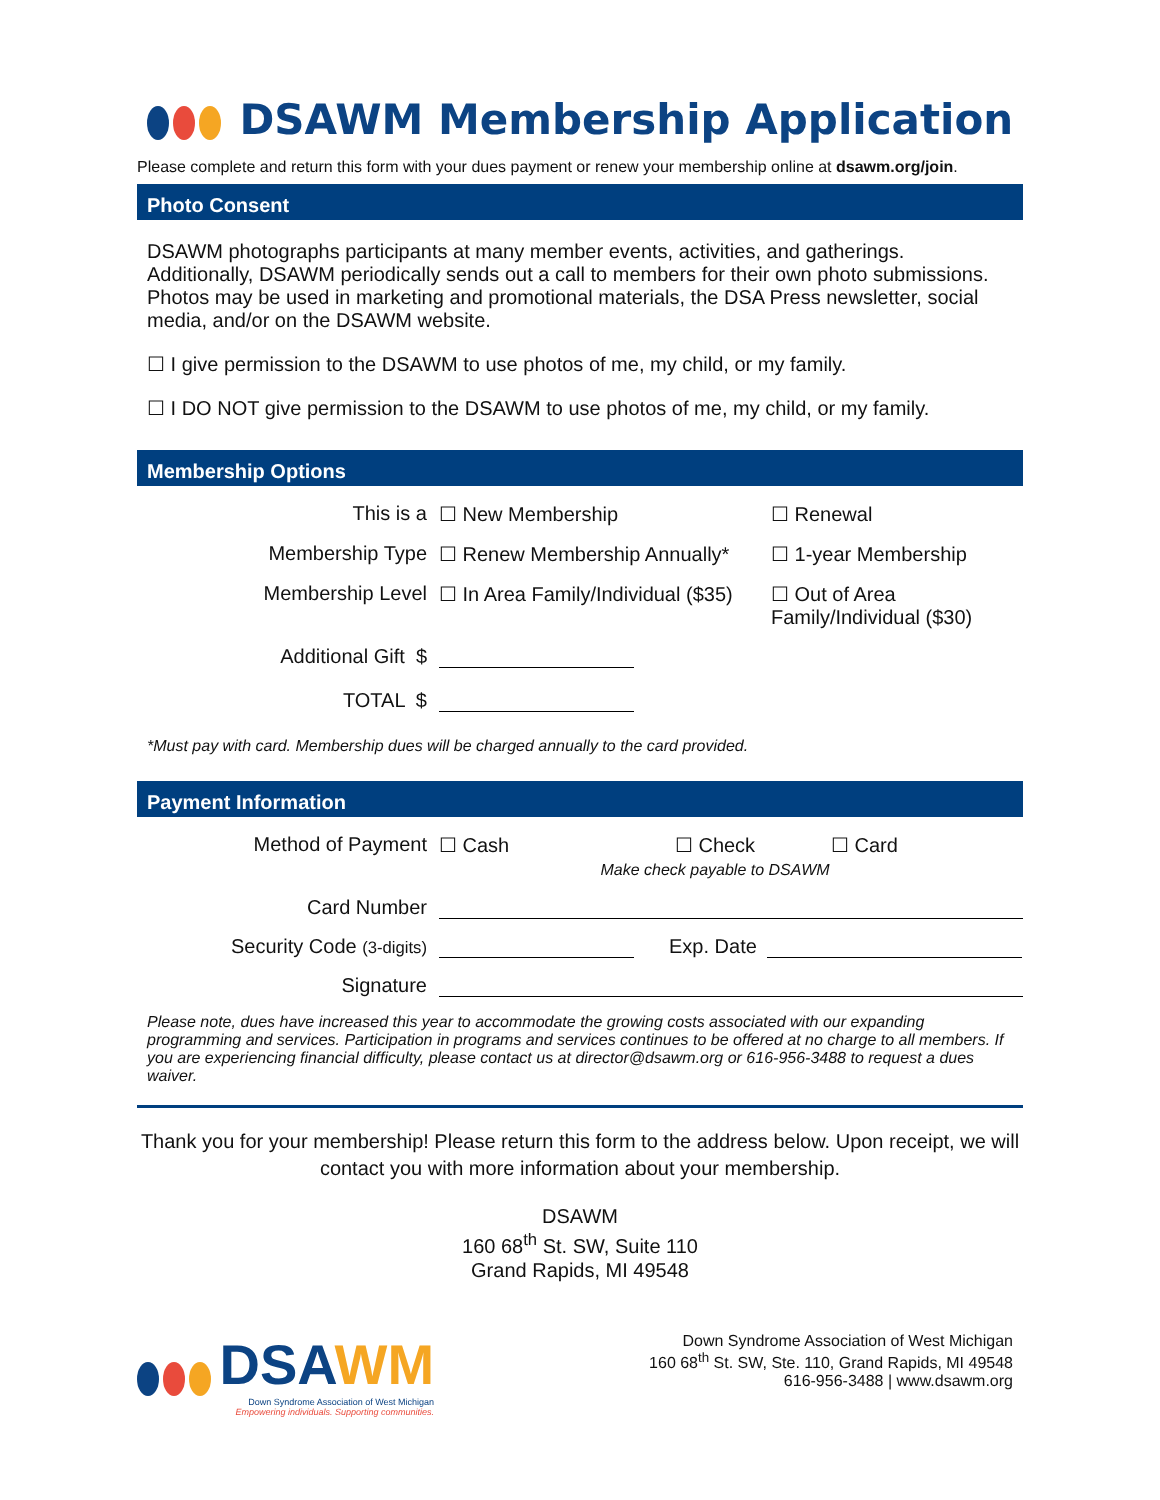DSAWM Membership Application
Please complete and return this form with your dues payment or renew your membership online at dsawm.org/join.
Photo Consent
DSAWM photographs participants at many member events, activities, and gatherings. Additionally, DSAWM periodically sends out a call to members for their own photo submissions. Photos may be used in marketing and promotional materials, the DSA Press newsletter, social media, and/or on the DSAWM website.
☐ I give permission to the DSAWM to use photos of me, my child, or my family.
☐ I DO NOT give permission to the DSAWM to use photos of me, my child, or my family.
Membership Options
This is a ☐ New Membership ☐ Renewal
Membership Type ☐ Renew Membership Annually*
☐ 1-year Membership
Membership Level ☐ In Area Family/Individual ($35)
☐ Out of Area
Family/Individual ($30)
Additional Gift $
TOTAL $
*Must pay with card. Membership dues will be charged annually to the card provided.
Payment Information
Method of Payment ☐ Cash ☐ Check
Make check payable to DSAWM
☐ Card
Card Number
Security Code (3-digits)
Exp. Date
Signature
Please note, dues have increased this year to accommodate the growing costs associated with our expanding programming and services. Participation in programs and services continues to be offered at no charge to all members. If you are experiencing financial difficulty, please contact us at director@dsawm.org or 616-956-3488 to request a dues waiver.
Thank you for your membership! Please return this form to the address below. Upon receipt, we will contact you with more information about your membership.
DSAWM
160 68<sup>th</sup> St. SW, Suite 110
Grand Rapids, MI 49548
DSA WM
Down Syndrome Association of West Michigan
Empowering individuals. Supporting communities.
Down Syndrome Association of West Michigan
160 68<sup>th</sup> St. SW, Ste. 110, Grand Rapids, MI 49548
616-956-3488 | www.dsawm.org